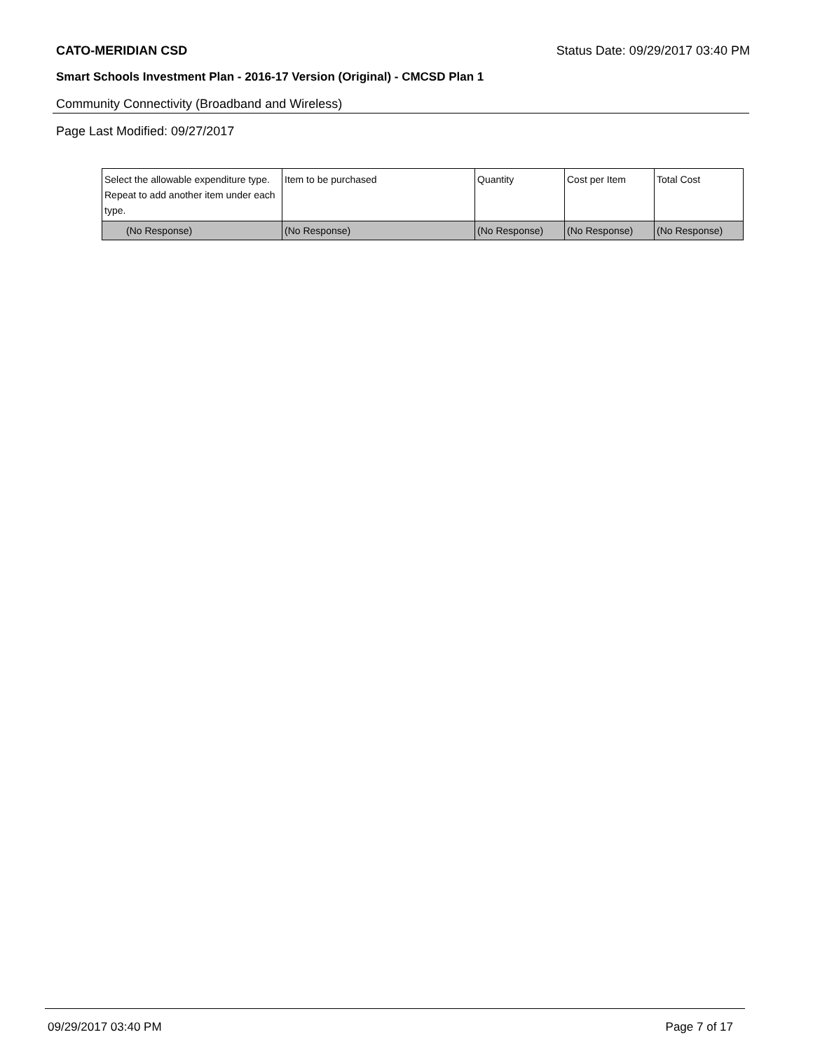CATO-MERIDIAN CSD Status Date: 09/29/2017 03:40 PM
Smart Schools Investment Plan - 2016-17 Version (Original) - CMCSD Plan 1
Community Connectivity (Broadband and Wireless)
Page Last Modified: 09/27/2017
| Select the allowable expenditure type. Repeat to add another item under each type. | Item to be purchased | Quantity | Cost per Item | Total Cost |
| --- | --- | --- | --- | --- |
| (No Response) | (No Response) | (No Response) | (No Response) | (No Response) |
09/29/2017 03:40 PM Page 7 of 17